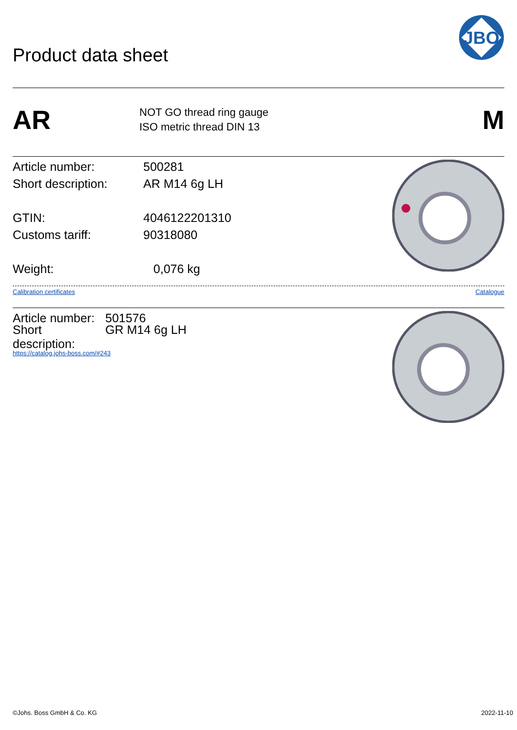Product data sheet
JBO
AR
NOT GO thread ring gauge
ISO metric thread DIN 13
M
Article number: 500281
Short description: AR M14 6g LH
GTIN: 4046122201310
Customs tariff: 90318080
Weight: 0,076 kg
Calibration certificates Catalogue
Article number: 501576
Short description: GR M14 6g LH
https://catalog.johs-boss.com/#243
©Johs. Boss GmbH & Co. KG 2022-11-10